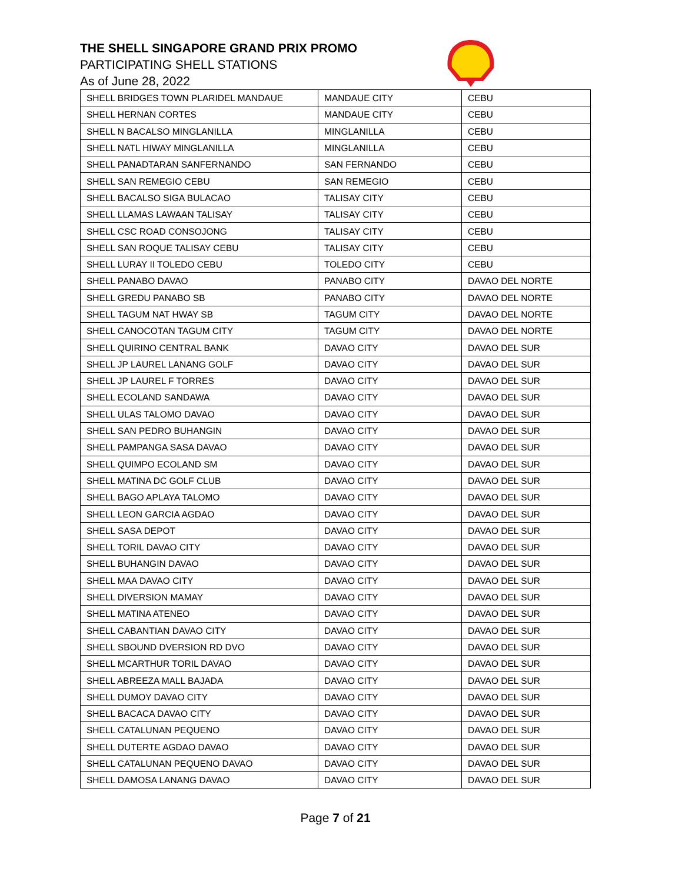THE SHELL SINGAPORE GRAND PRIX PROMO
PARTICIPATING SHELL STATIONS
As of June 28, 2022
| SHELL BRIDGES TOWN PLARIDEL MANDAUE | MANDAUE CITY | CEBU |
| SHELL HERNAN CORTES | MANDAUE CITY | CEBU |
| SHELL N BACALSO MINGLANILLA | MINGLANILLA | CEBU |
| SHELL NATL HIWAY MINGLANILLA | MINGLANILLA | CEBU |
| SHELL PANADTARAN SANFERNANDO | SAN FERNANDO | CEBU |
| SHELL SAN REMEGIO CEBU | SAN REMEGIO | CEBU |
| SHELL BACALSO SIGA BULACAO | TALISAY CITY | CEBU |
| SHELL LLAMAS LAWAAN TALISAY | TALISAY CITY | CEBU |
| SHELL CSC ROAD CONSOJONG | TALISAY CITY | CEBU |
| SHELL SAN ROQUE TALISAY CEBU | TALISAY CITY | CEBU |
| SHELL LURAY II TOLEDO CEBU | TOLEDO CITY | CEBU |
| SHELL PANABO DAVAO | PANABO CITY | DAVAO DEL NORTE |
| SHELL GREDU PANABO SB | PANABO CITY | DAVAO DEL NORTE |
| SHELL TAGUM NAT HWAY SB | TAGUM CITY | DAVAO DEL NORTE |
| SHELL CANOCOTAN TAGUM CITY | TAGUM CITY | DAVAO DEL NORTE |
| SHELL QUIRINO CENTRAL BANK | DAVAO CITY | DAVAO DEL SUR |
| SHELL JP LAUREL LANANG GOLF | DAVAO CITY | DAVAO DEL SUR |
| SHELL JP LAUREL F TORRES | DAVAO CITY | DAVAO DEL SUR |
| SHELL ECOLAND SANDAWA | DAVAO CITY | DAVAO DEL SUR |
| SHELL ULAS TALOMO DAVAO | DAVAO CITY | DAVAO DEL SUR |
| SHELL SAN PEDRO BUHANGIN | DAVAO CITY | DAVAO DEL SUR |
| SHELL PAMPANGA SASA DAVAO | DAVAO CITY | DAVAO DEL SUR |
| SHELL QUIMPO ECOLAND SM | DAVAO CITY | DAVAO DEL SUR |
| SHELL MATINA DC GOLF CLUB | DAVAO CITY | DAVAO DEL SUR |
| SHELL BAGO APLAYA TALOMO | DAVAO CITY | DAVAO DEL SUR |
| SHELL LEON GARCIA AGDAO | DAVAO CITY | DAVAO DEL SUR |
| SHELL SASA DEPOT | DAVAO CITY | DAVAO DEL SUR |
| SHELL TORIL DAVAO CITY | DAVAO CITY | DAVAO DEL SUR |
| SHELL BUHANGIN DAVAO | DAVAO CITY | DAVAO DEL SUR |
| SHELL MAA DAVAO CITY | DAVAO CITY | DAVAO DEL SUR |
| SHELL DIVERSION MAMAY | DAVAO CITY | DAVAO DEL SUR |
| SHELL MATINA ATENEO | DAVAO CITY | DAVAO DEL SUR |
| SHELL CABANTIAN DAVAO CITY | DAVAO CITY | DAVAO DEL SUR |
| SHELL SBOUND DVERSION RD DVO | DAVAO CITY | DAVAO DEL SUR |
| SHELL MCARTHUR TORIL DAVAO | DAVAO CITY | DAVAO DEL SUR |
| SHELL ABREEZA MALL BAJADA | DAVAO CITY | DAVAO DEL SUR |
| SHELL DUMOY DAVAO CITY | DAVAO CITY | DAVAO DEL SUR |
| SHELL BACACA DAVAO CITY | DAVAO CITY | DAVAO DEL SUR |
| SHELL CATALUNAN PEQUENO | DAVAO CITY | DAVAO DEL SUR |
| SHELL DUTERTE AGDAO DAVAO | DAVAO CITY | DAVAO DEL SUR |
| SHELL CATALUNAN PEQUENO DAVAO | DAVAO CITY | DAVAO DEL SUR |
| SHELL DAMOSA LANANG DAVAO | DAVAO CITY | DAVAO DEL SUR |
Page 7 of 21